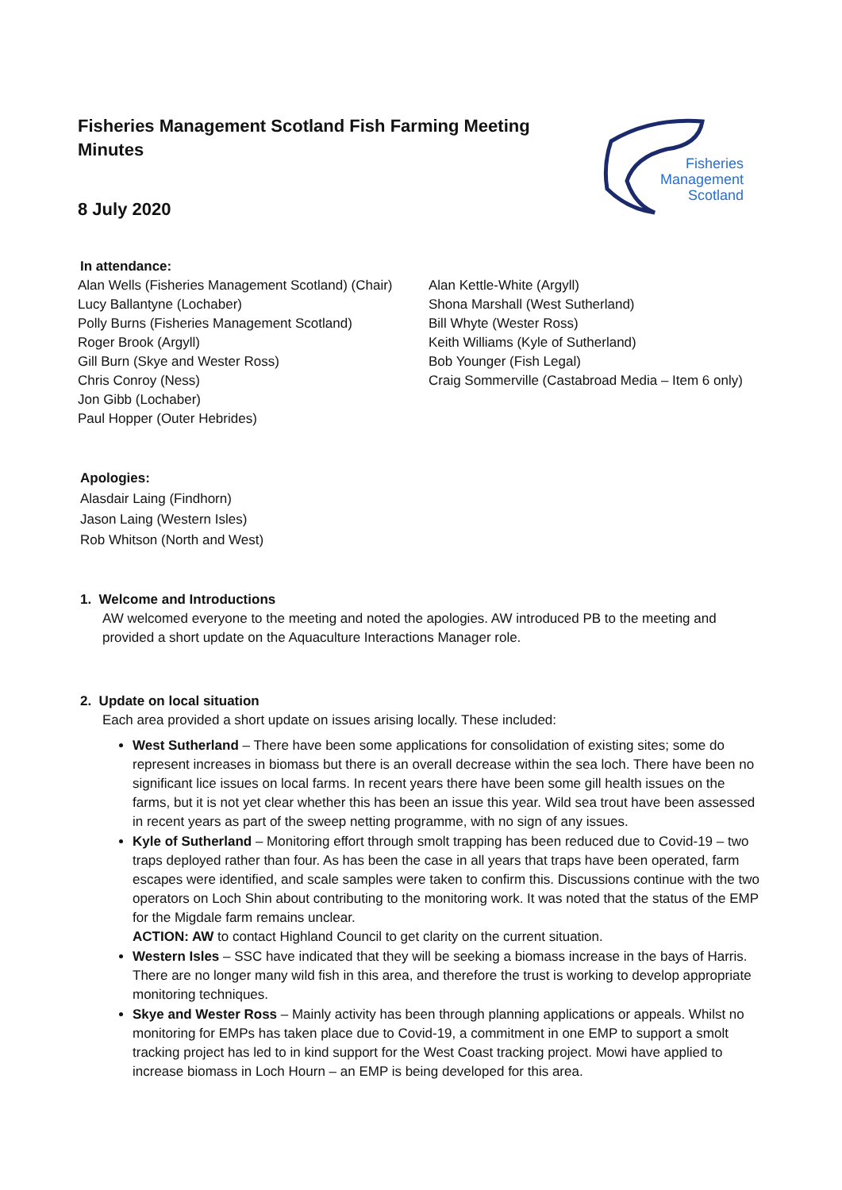Fisheries
Management
Scotland
Fisheries Management Scotland Fish Farming Meeting Minutes
8 July 2020
In attendance:
Alan Wells (Fisheries Management Scotland) (Chair)
Lucy Ballantyne (Lochaber)
Polly Burns (Fisheries Management Scotland)
Roger Brook (Argyll)
Gill Burn (Skye and Wester Ross)
Chris Conroy (Ness)
Jon Gibb (Lochaber)
Paul Hopper (Outer Hebrides)
Alan Kettle-White (Argyll)
Shona Marshall (West Sutherland)
Bill Whyte (Wester Ross)
Keith Williams (Kyle of Sutherland)
Bob Younger (Fish Legal)
Craig Sommerville (Castabroad Media – Item 6 only)
Apologies:
Alasdair Laing (Findhorn)
Jason Laing (Western Isles)
Rob Whitson (North and West)
1. Welcome and Introductions
AW welcomed everyone to the meeting and noted the apologies. AW introduced PB to the meeting and provided a short update on the Aquaculture Interactions Manager role.
2. Update on local situation
Each area provided a short update on issues arising locally. These included:
West Sutherland – There have been some applications for consolidation of existing sites; some do represent increases in biomass but there is an overall decrease within the sea loch. There have been no significant lice issues on local farms. In recent years there have been some gill health issues on the farms, but it is not yet clear whether this has been an issue this year. Wild sea trout have been assessed in recent years as part of the sweep netting programme, with no sign of any issues.
Kyle of Sutherland – Monitoring effort through smolt trapping has been reduced due to Covid-19 – two traps deployed rather than four. As has been the case in all years that traps have been operated, farm escapes were identified, and scale samples were taken to confirm this. Discussions continue with the two operators on Loch Shin about contributing to the monitoring work. It was noted that the status of the EMP for the Migdale farm remains unclear.
ACTION: AW to contact Highland Council to get clarity on the current situation.
Western Isles – SSC have indicated that they will be seeking a biomass increase in the bays of Harris. There are no longer many wild fish in this area, and therefore the trust is working to develop appropriate monitoring techniques.
Skye and Wester Ross – Mainly activity has been through planning applications or appeals. Whilst no monitoring for EMPs has taken place due to Covid-19, a commitment in one EMP to support a smolt tracking project has led to in kind support for the West Coast tracking project. Mowi have applied to increase biomass in Loch Hourn – an EMP is being developed for this area.